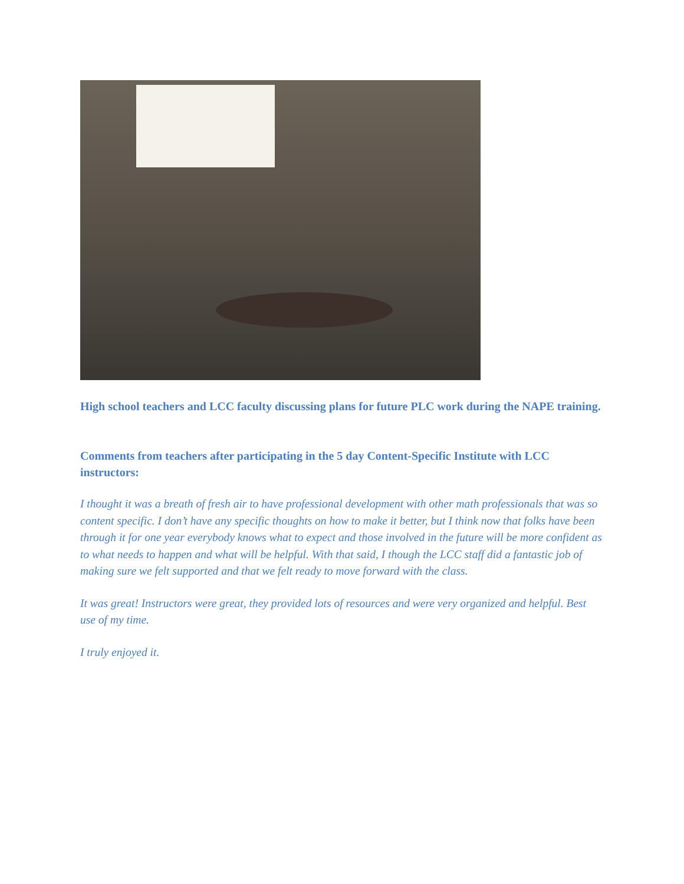High school teachers and LCC faculty discussing plans for future PLC work during the NAPE training.
Comments from teachers after participating in the 5 day Content-Specific Institute with LCC instructors:
I thought it was a breath of fresh air to have professional development with other math professionals that was so content specific. I don’t have any specific thoughts on how to make it better, but I think now that folks have been through it for one year everybody knows what to expect and those involved in the future will be more confident as to what needs to happen and what will be helpful. With that said, I though the LCC staff did a fantastic job of making sure we felt supported and that we felt ready to move forward with the class.
It was great! Instructors were great, they provided lots of resources and were very organized and helpful. Best use of my time.
I truly enjoyed it.